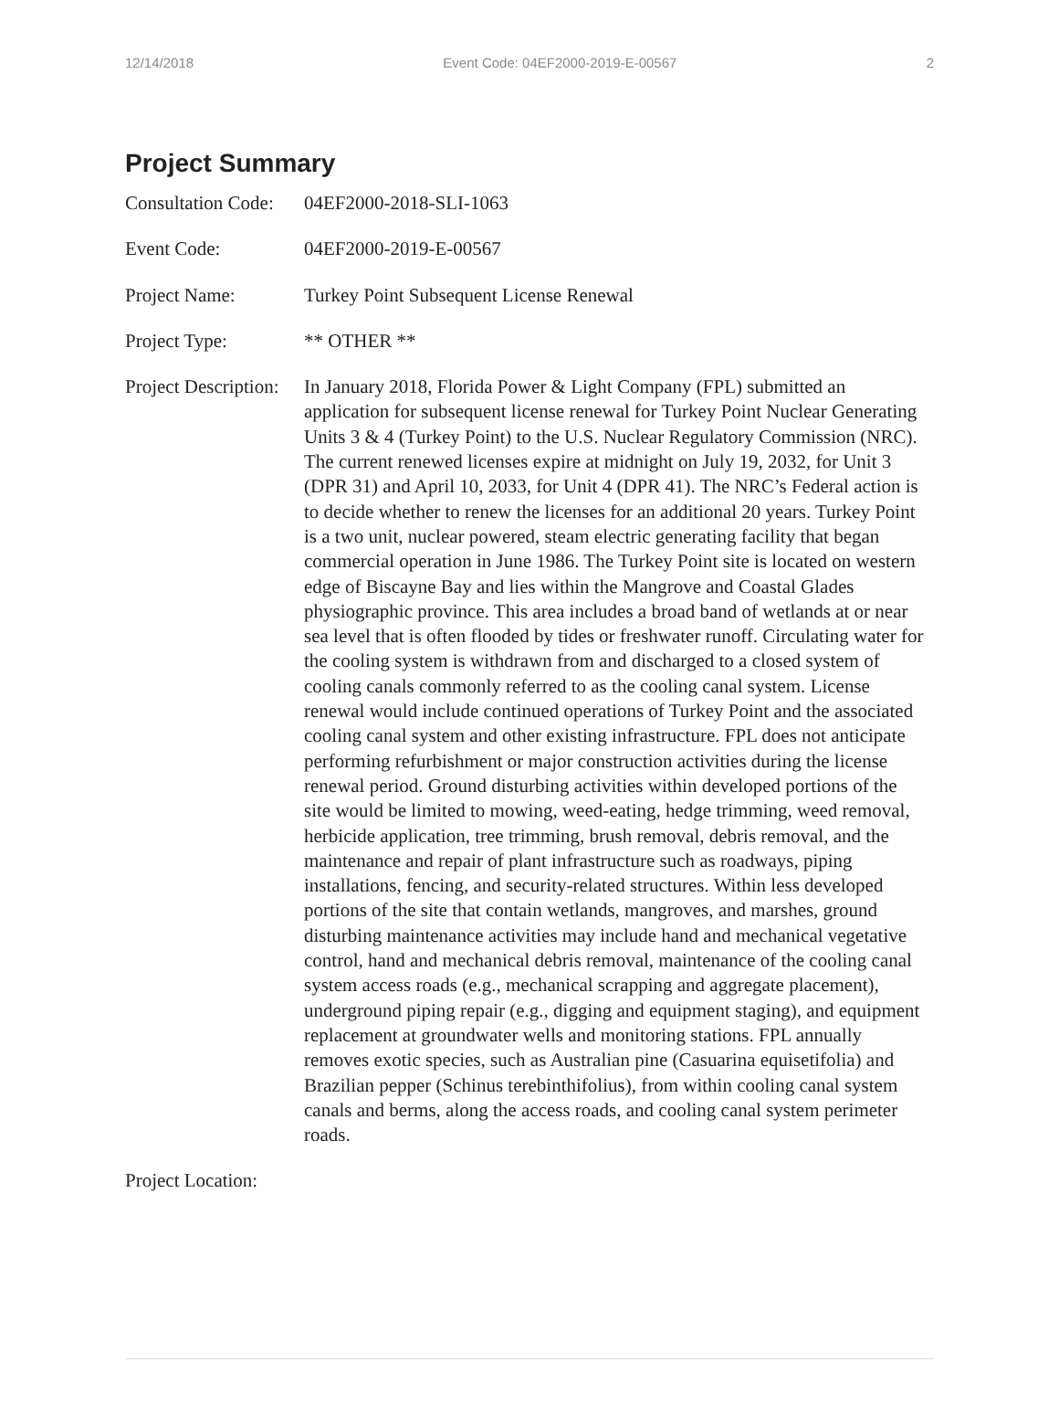12/14/2018 Event Code: 04EF2000-2019-E-00567 2
Project Summary
Consultation Code:
04EF2000-2018-SLI-1063
Event Code: 04EF2000-2019-E-00567
Project Name: Turkey Point Subsequent License Renewal
Project Type: ** OTHER **
Project Description:
In January 2018, Florida Power & Light Company (FPL) submitted an application for subsequent license renewal for Turkey Point Nuclear Generating Units 3 & 4 (Turkey Point) to the U.S. Nuclear Regulatory Commission (NRC). The current renewed licenses expire at midnight on July 19, 2032, for Unit 3 (DPR 31) and April 10, 2033, for Unit 4 (DPR 41). The NRC’s Federal action is to decide whether to renew the licenses for an additional 20 years. Turkey Point is a two unit, nuclear powered, steam electric generating facility that began commercial operation in June 1986. The Turkey Point site is located on western edge of Biscayne Bay and lies within the Mangrove and Coastal Glades physiographic province. This area includes a broad band of wetlands at or near sea level that is often flooded by tides or freshwater runoff. Circulating water for the cooling system is withdrawn from and discharged to a closed system of cooling canals commonly referred to as the cooling canal system. License renewal would include continued operations of Turkey Point and the associated cooling canal system and other existing infrastructure. FPL does not anticipate performing refurbishment or major construction activities during the license renewal period. Ground disturbing activities within developed portions of the site would be limited to mowing, weed-eating, hedge trimming, weed removal, herbicide application, tree trimming, brush removal, debris removal, and the maintenance and repair of plant infrastructure such as roadways, piping installations, fencing, and security-related structures. Within less developed portions of the site that contain wetlands, mangroves, and marshes, ground disturbing maintenance activities may include hand and mechanical vegetative control, hand and mechanical debris removal, maintenance of the cooling canal system access roads (e.g., mechanical scrapping and aggregate placement), underground piping repair (e.g., digging and equipment staging), and equipment replacement at groundwater wells and monitoring stations. FPL annually removes exotic species, such as Australian pine (Casuarina equisetifolia) and Brazilian pepper (Schinus terebinthifolius), from within cooling canal system canals and berms, along the access roads, and cooling canal system perimeter roads.
Project Location: